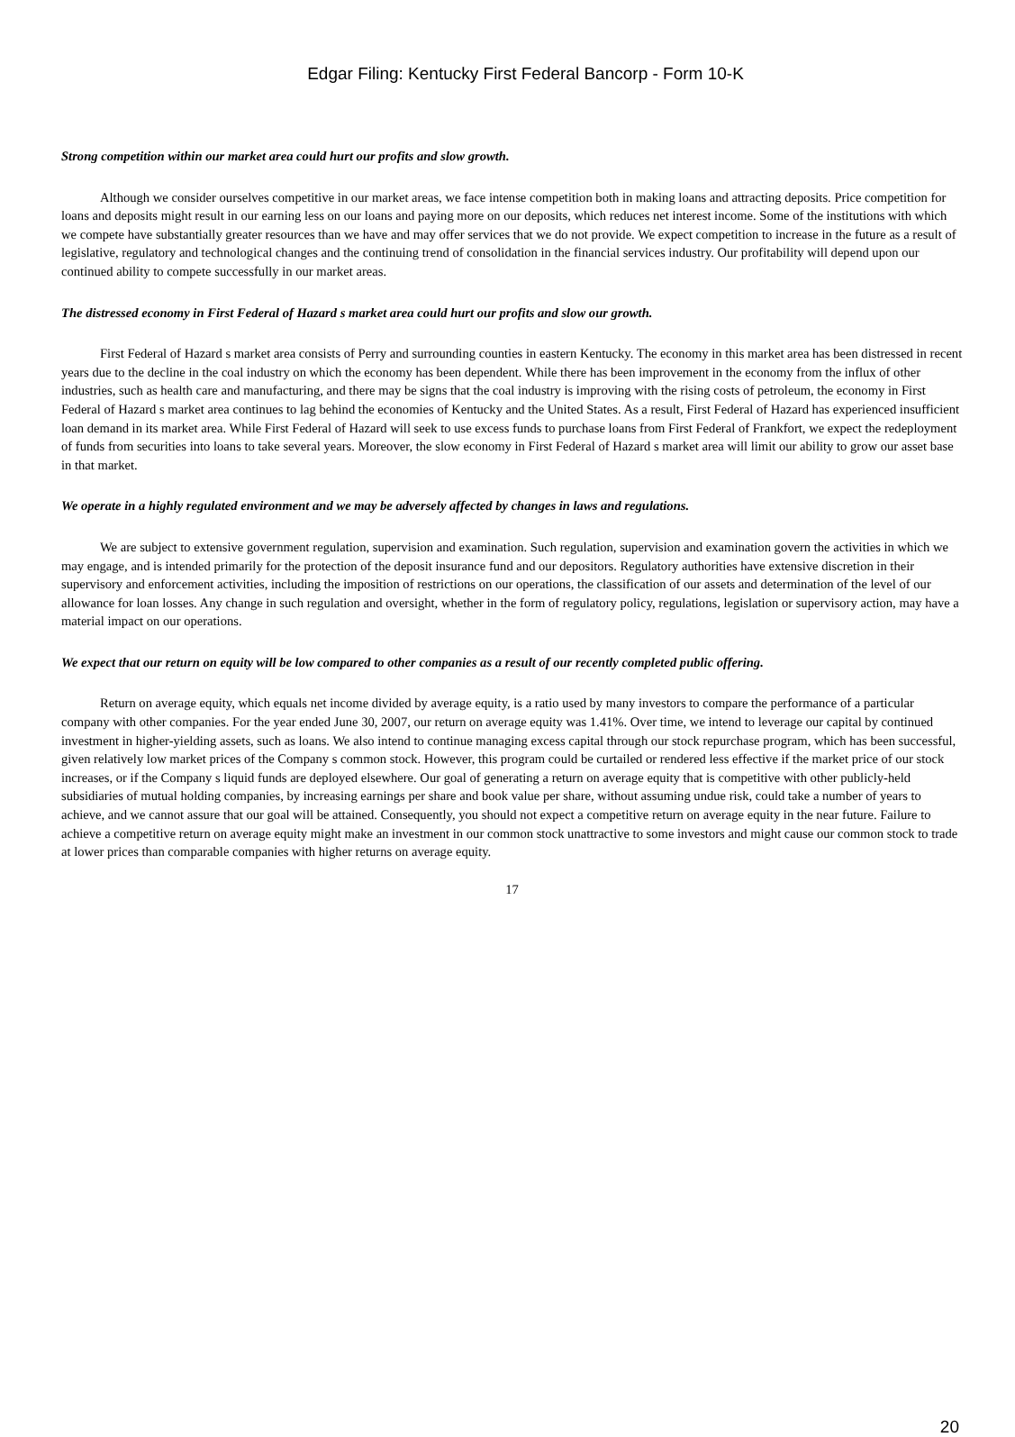Edgar Filing: Kentucky First Federal Bancorp - Form 10-K
Strong competition within our market area could hurt our profits and slow growth.
Although we consider ourselves competitive in our market areas, we face intense competition both in making loans and attracting deposits. Price competition for loans and deposits might result in our earning less on our loans and paying more on our deposits, which reduces net interest income. Some of the institutions with which we compete have substantially greater resources than we have and may offer services that we do not provide. We expect competition to increase in the future as a result of legislative, regulatory and technological changes and the continuing trend of consolidation in the financial services industry. Our profitability will depend upon our continued ability to compete successfully in our market areas.
The distressed economy in First Federal of Hazard s market area could hurt our profits and slow our growth.
First Federal of Hazard s market area consists of Perry and surrounding counties in eastern Kentucky. The economy in this market area has been distressed in recent years due to the decline in the coal industry on which the economy has been dependent. While there has been improvement in the economy from the influx of other industries, such as health care and manufacturing, and there may be signs that the coal industry is improving with the rising costs of petroleum, the economy in First Federal of Hazard s market area continues to lag behind the economies of Kentucky and the United States. As a result, First Federal of Hazard has experienced insufficient loan demand in its market area. While First Federal of Hazard will seek to use excess funds to purchase loans from First Federal of Frankfort, we expect the redeployment of funds from securities into loans to take several years. Moreover, the slow economy in First Federal of Hazard s market area will limit our ability to grow our asset base in that market.
We operate in a highly regulated environment and we may be adversely affected by changes in laws and regulations.
We are subject to extensive government regulation, supervision and examination. Such regulation, supervision and examination govern the activities in which we may engage, and is intended primarily for the protection of the deposit insurance fund and our depositors. Regulatory authorities have extensive discretion in their supervisory and enforcement activities, including the imposition of restrictions on our operations, the classification of our assets and determination of the level of our allowance for loan losses. Any change in such regulation and oversight, whether in the form of regulatory policy, regulations, legislation or supervisory action, may have a material impact on our operations.
We expect that our return on equity will be low compared to other companies as a result of our recently completed public offering.
Return on average equity, which equals net income divided by average equity, is a ratio used by many investors to compare the performance of a particular company with other companies. For the year ended June 30, 2007, our return on average equity was 1.41%. Over time, we intend to leverage our capital by continued investment in higher-yielding assets, such as loans. We also intend to continue managing excess capital through our stock repurchase program, which has been successful, given relatively low market prices of the Company s common stock. However, this program could be curtailed or rendered less effective if the market price of our stock increases, or if the Company s liquid funds are deployed elsewhere. Our goal of generating a return on average equity that is competitive with other publicly-held subsidiaries of mutual holding companies, by increasing earnings per share and book value per share, without assuming undue risk, could take a number of years to achieve, and we cannot assure that our goal will be attained. Consequently, you should not expect a competitive return on average equity in the near future. Failure to achieve a competitive return on average equity might make an investment in our common stock unattractive to some investors and might cause our common stock to trade at lower prices than comparable companies with higher returns on average equity.
17
20